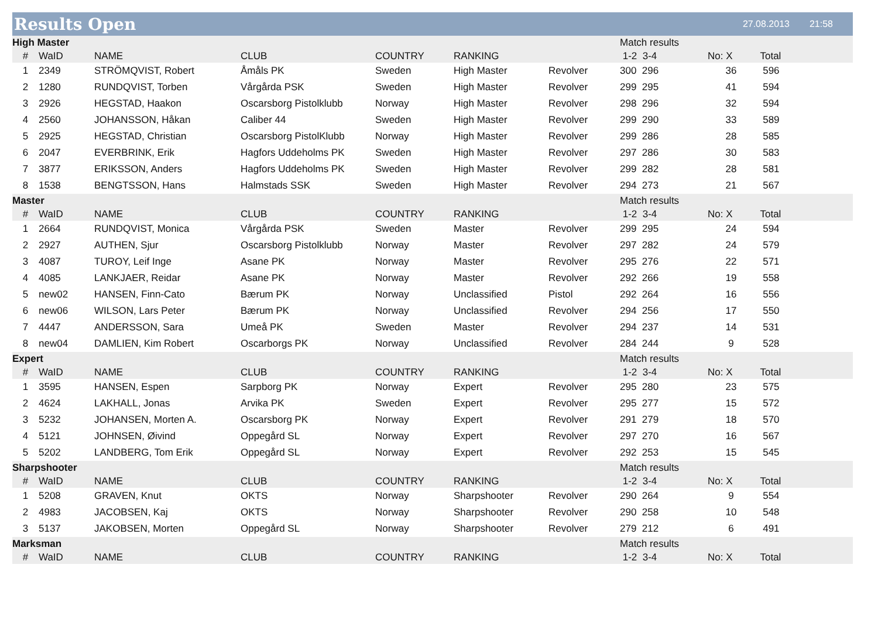Results Open
27.08.2013 21:58
| High Master | | | | | | | Match results | | |
| # | WaID | NAME | CLUB | COUNTRY | RANKING | | 1-2 3-4 | No: X | Total |
| 1 | 2349 | STRÖMQVIST, Robert | Åmåls PK | Sweden | High Master | Revolver | 300 296 | 36 | 596 |
| 2 | 1280 | RUNDQVIST, Torben | Vårgårda PSK | Sweden | High Master | Revolver | 299 295 | 41 | 594 |
| 3 | 2926 | HEGSTAD, Haakon | Oscarsborg Pistolklubb | Norway | High Master | Revolver | 298 296 | 32 | 594 |
| 4 | 2560 | JOHANSSON, Håkan | Caliber 44 | Sweden | High Master | Revolver | 299 290 | 33 | 589 |
| 5 | 2925 | HEGSTAD, Christian | Oscarsborg PistolKlubb | Norway | High Master | Revolver | 299 286 | 28 | 585 |
| 6 | 2047 | EVERBRINK, Erik | Hagfors Uddeholms PK | Sweden | High Master | Revolver | 297 286 | 30 | 583 |
| 7 | 3877 | ERIKSSON, Anders | Hagfors Uddeholms PK | Sweden | High Master | Revolver | 299 282 | 28 | 581 |
| 8 | 1538 | BENGTSSON, Hans | Halmstads SSK | Sweden | High Master | Revolver | 294 273 | 21 | 567 |
| Master | | | | | | | Match results | | |
| # | WaID | NAME | CLUB | COUNTRY | RANKING | | 1-2 3-4 | No: X | Total |
| 1 | 2664 | RUNDQVIST, Monica | Vårgårda PSK | Sweden | Master | Revolver | 299 295 | 24 | 594 |
| 2 | 2927 | AUTHEN, Sjur | Oscarsborg Pistolklubb | Norway | Master | Revolver | 297 282 | 24 | 579 |
| 3 | 4087 | TUROY, Leif Inge | Asane PK | Norway | Master | Revolver | 295 276 | 22 | 571 |
| 4 | 4085 | LANKJAER, Reidar | Asane PK | Norway | Master | Revolver | 292 266 | 19 | 558 |
| 5 | new02 | HANSEN, Finn-Cato | Bærum PK | Norway | Unclassified | Pistol | 292 264 | 16 | 556 |
| 6 | new06 | WILSON, Lars Peter | Bærum PK | Norway | Unclassified | Revolver | 294 256 | 17 | 550 |
| 7 | 4447 | ANDERSSON, Sara | Umeå PK | Sweden | Master | Revolver | 294 237 | 14 | 531 |
| 8 | new04 | DAMLIEN, Kim Robert | Oscarborgs PK | Norway | Unclassified | Revolver | 284 244 | 9 | 528 |
| Expert | | | | | | | Match results | | |
| # | WaID | NAME | CLUB | COUNTRY | RANKING | | 1-2 3-4 | No: X | Total |
| 1 | 3595 | HANSEN, Espen | Sarpborg PK | Norway | Expert | Revolver | 295 280 | 23 | 575 |
| 2 | 4624 | LAKHALL, Jonas | Arvika PK | Sweden | Expert | Revolver | 295 277 | 15 | 572 |
| 3 | 5232 | JOHANSEN, Morten A. | Oscarsborg PK | Norway | Expert | Revolver | 291 279 | 18 | 570 |
| 4 | 5121 | JOHNSEN, Øivind | Oppegård SL | Norway | Expert | Revolver | 297 270 | 16 | 567 |
| 5 | 5202 | LANDBERG, Tom Erik | Oppegård SL | Norway | Expert | Revolver | 292 253 | 15 | 545 |
| Sharpshooter | | | | | | | Match results | | |
| # | WaID | NAME | CLUB | COUNTRY | RANKING | | 1-2 3-4 | No: X | Total |
| 1 | 5208 | GRAVEN, Knut | OKTS | Norway | Sharpshooter | Revolver | 290 264 | 9 | 554 |
| 2 | 4983 | JACOBSEN, Kaj | OKTS | Norway | Sharpshooter | Revolver | 290 258 | 10 | 548 |
| 3 | 5137 | JAKOBSEN, Morten | Oppegård SL | Norway | Sharpshooter | Revolver | 279 212 | 6 | 491 |
| Marksman | | | | | | | Match results | | |
| # | WaID | NAME | CLUB | COUNTRY | RANKING | | 1-2 3-4 | No: X | Total |